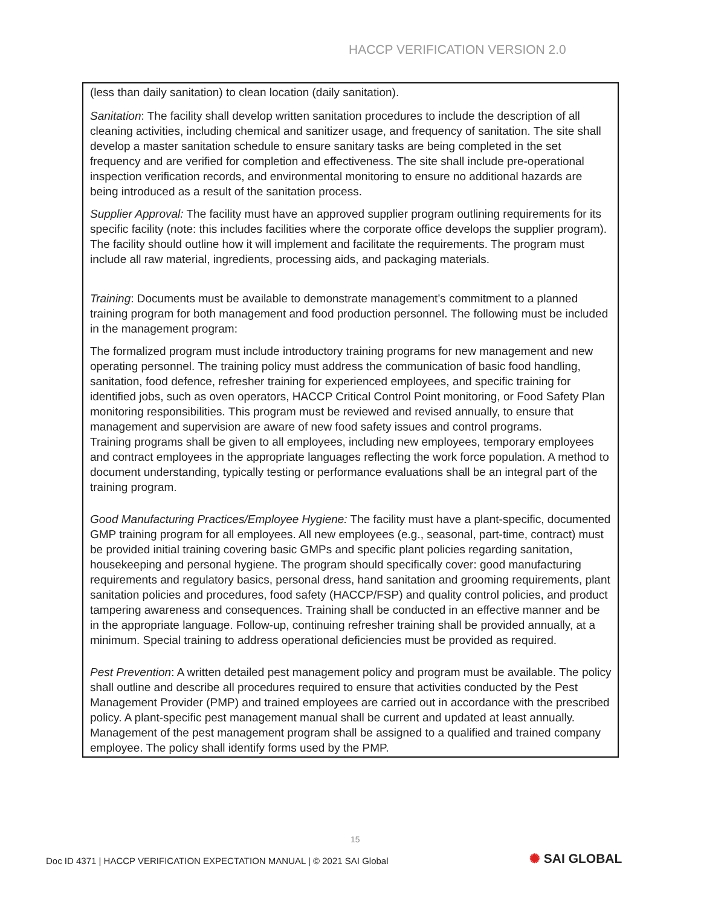HACCP VERIFICATION VERSION 2.0
| (less than daily sanitation) to clean location (daily sanitation). Sanitation : The facility shall develop written sanitation procedures to include the description of all cleaning activities, including chemical and sanitizer usage, and frequency of sanitation. The site shall develop a master sanitation schedule to ensure sanitary tasks are being completed in the set frequency and are verified for completion and effectiveness. The site shall include pre-operational inspection verification records, and environmental monitoring to ensure no additional hazards are being introduced as a result of the sanitation process. Supplier Approval: The facility must have an approved supplier program outlining requirements for its specific facility (note: this includes facilities where the corporate office develops the supplier program). The facility should outline how it will implement and facilitate the requirements. The program must include all raw material, ingredients, processing aids, and packaging materials. Training : Documents must be available to demonstrate management’s commitment to a planned training program for both management and food production personnel. The following must be included in the management program: The formalized program must include introductory training programs for new management and new operating personnel. The training policy must address the communication of basic food handling, sanitation, food defence, refresher training for experienced employees, and specific training for identified jobs, such as oven operators, HACCP Critical Control Point monitoring, or Food Safety Plan monitoring responsibilities. This program must be reviewed and revised annually, to ensure that management and supervision are aware of new food safety issues and control programs. Training programs shall be given to all employees, including new employees, temporary employees and contract employees in the appropriate languages reflecting the work force population. A method to document understanding, typically testing or performance evaluations shall be an integral part of the training program. Good Manufacturing Practices/Employee Hygiene: The facility must have a plant-specific, documented GMP training program for all employees. All new employees (e.g., seasonal, part-time, contract) must be provided initial training covering basic GMPs and specific plant policies regarding sanitation, housekeeping and personal hygiene. The program should specifically cover: good manufacturing requirements and regulatory basics, personal dress, hand sanitation and grooming requirements, plant sanitation policies and procedures, food safety (HACCP/FSP) and quality control policies, and product tampering awareness and consequences. Training shall be conducted in an effective manner and be in the appropriate language. Follow-up, continuing refresher training shall be provided annually, at a minimum. Special training to address operational deficiencies must be provided as required. Pest Prevention : A written detailed pest management policy and program must be available. The policy shall outline and describe all procedures required to ensure that activities conducted by the Pest Management Provider (PMP) and trained employees are carried out in accordance with the prescribed policy. A plant-specific pest management manual shall be current and updated at least annually. Management of the pest management program shall be assigned to a qualified and trained company employee. The policy shall identify forms used by the PMP. |
15
Doc ID 4371 | HACCP VERIFICATION EXPECTATION MANUAL | © 2021 SAI Global
✺ SAI GLOBAL